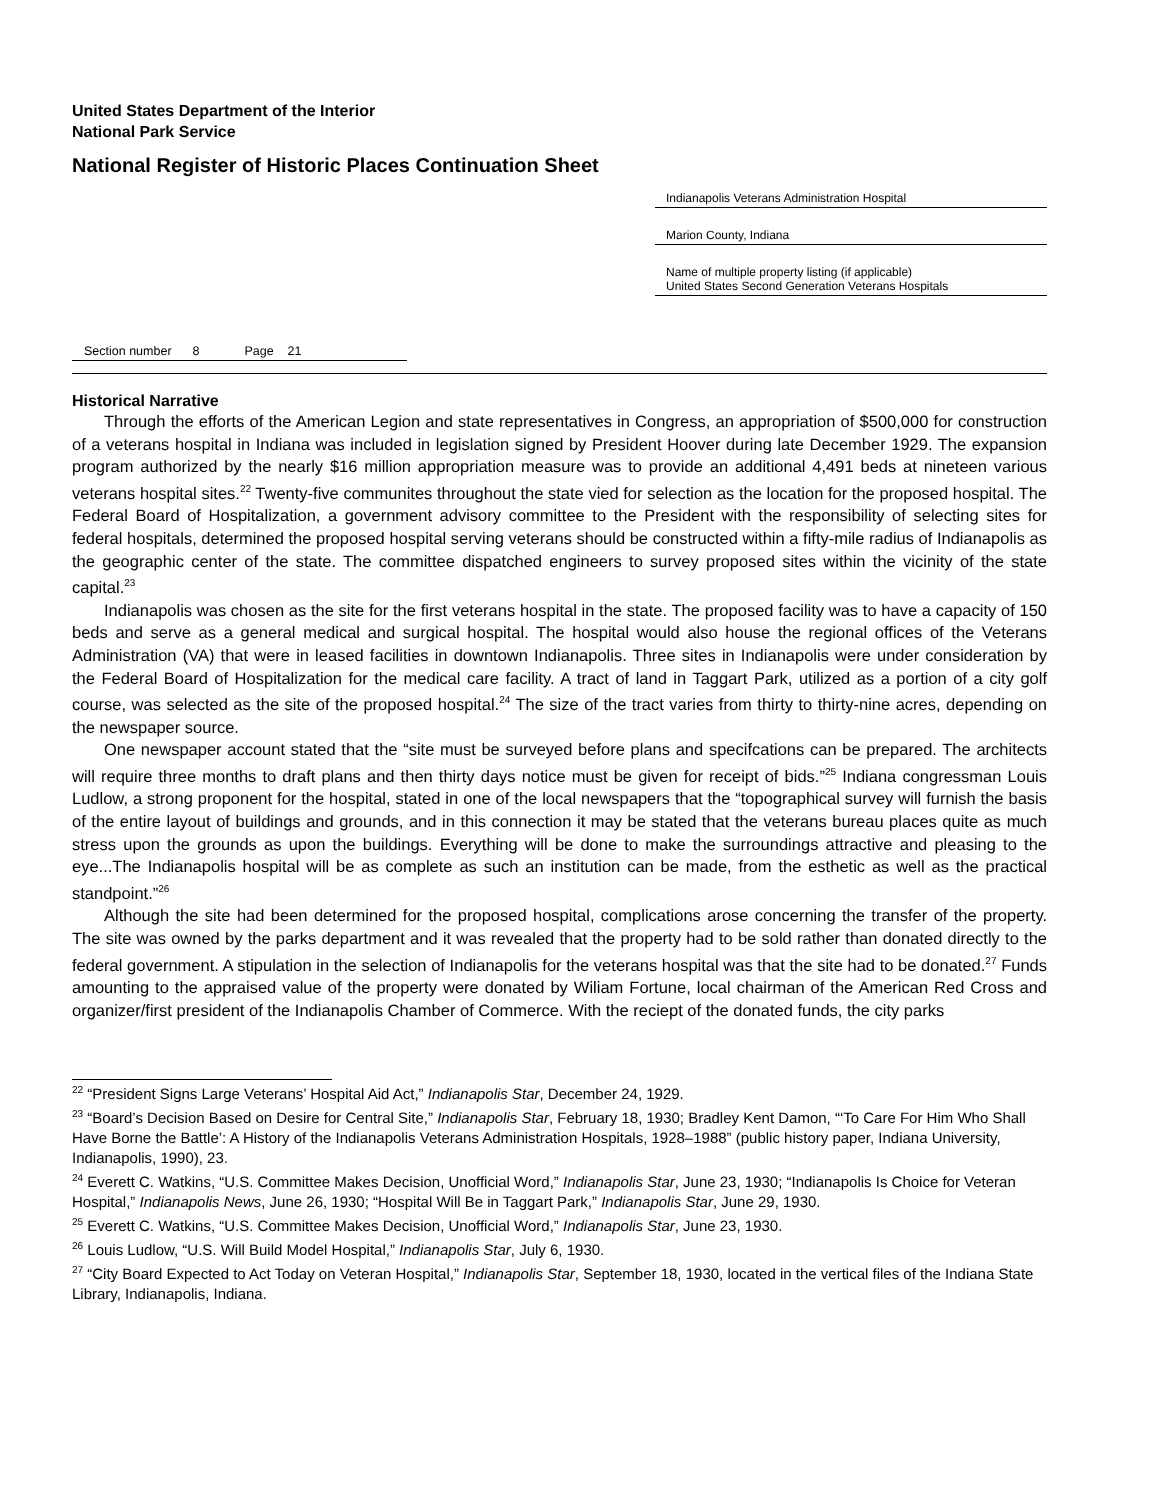United States Department of the Interior
National Park Service
National Register of Historic Places Continuation Sheet
Indianapolis Veterans Administration Hospital
Marion County, Indiana
Name of multiple property listing (if applicable)
United States Second Generation Veterans Hospitals
Section number 8 Page 21
Historical Narrative
Through the efforts of the American Legion and state representatives in Congress, an appropriation of $500,000 for construction of a veterans hospital in Indiana was included in legislation signed by President Hoover during late December 1929. The expansion program authorized by the nearly $16 million appropriation measure was to provide an additional 4,491 beds at nineteen various veterans hospital sites.<sup>22</sup> Twenty-five communites throughout the state vied for selection as the location for the proposed hospital. The Federal Board of Hospitalization, a government advisory committee to the President with the responsibility of selecting sites for federal hospitals, determined the proposed hospital serving veterans should be constructed within a fifty-mile radius of Indianapolis as the geographic center of the state. The committee dispatched engineers to survey proposed sites within the vicinity of the state capital.<sup>23</sup>
Indianapolis was chosen as the site for the first veterans hospital in the state. The proposed facility was to have a capacity of 150 beds and serve as a general medical and surgical hospital. The hospital would also house the regional offices of the Veterans Administration (VA) that were in leased facilities in downtown Indianapolis. Three sites in Indianapolis were under consideration by the Federal Board of Hospitalization for the medical care facility. A tract of land in Taggart Park, utilized as a portion of a city golf course, was selected as the site of the proposed hospital.<sup>24</sup> The size of the tract varies from thirty to thirty-nine acres, depending on the newspaper source.
One newspaper account stated that the “site must be surveyed before plans and specifcations can be prepared. The architects will require three months to draft plans and then thirty days notice must be given for receipt of bids.”<sup>25</sup> Indiana congressman Louis Ludlow, a strong proponent for the hospital, stated in one of the local newspapers that the “topographical survey will furnish the basis of the entire layout of buildings and grounds, and in this connection it may be stated that the veterans bureau places quite as much stress upon the grounds as upon the buildings. Everything will be done to make the surroundings attractive and pleasing to the eye...The Indianapolis hospital will be as complete as such an institution can be made, from the esthetic as well as the practical standpoint.”<sup>26</sup>
Although the site had been determined for the proposed hospital, complications arose concerning the transfer of the property. The site was owned by the parks department and it was revealed that the property had to be sold rather than donated directly to the federal government. A stipulation in the selection of Indianapolis for the veterans hospital was that the site had to be donated.<sup>27</sup> Funds amounting to the appraised value of the property were donated by Wiliam Fortune, local chairman of the American Red Cross and organizer/first president of the Indianapolis Chamber of Commerce. With the reciept of the donated funds, the city parks
<sup>22</sup> “President Signs Large Veterans’ Hospital Aid Act,” Indianapolis Star, December 24, 1929.
<sup>23</sup> “Board’s Decision Based on Desire for Central Site,” Indianapolis Star, February 18, 1930; Bradley Kent Damon, “‘To Care For Him Who Shall Have Borne the Battle’: A History of the Indianapolis Veterans Administration Hospitals, 1928–1988” (public history paper, Indiana University, Indianapolis, 1990), 23.
<sup>24</sup> Everett C. Watkins, “U.S. Committee Makes Decision, Unofficial Word,” Indianapolis Star, June 23, 1930; “Indianapolis Is Choice for Veteran Hospital,” Indianapolis News, June 26, 1930; “Hospital Will Be in Taggart Park,” Indianapolis Star, June 29, 1930.
<sup>25</sup> Everett C. Watkins, “U.S. Committee Makes Decision, Unofficial Word,” Indianapolis Star, June 23, 1930.
<sup>26</sup> Louis Ludlow, “U.S. Will Build Model Hospital,” Indianapolis Star, July 6, 1930.
<sup>27</sup> “City Board Expected to Act Today on Veteran Hospital,” Indianapolis Star, September 18, 1930, located in the vertical files of the Indiana State Library, Indianapolis, Indiana.